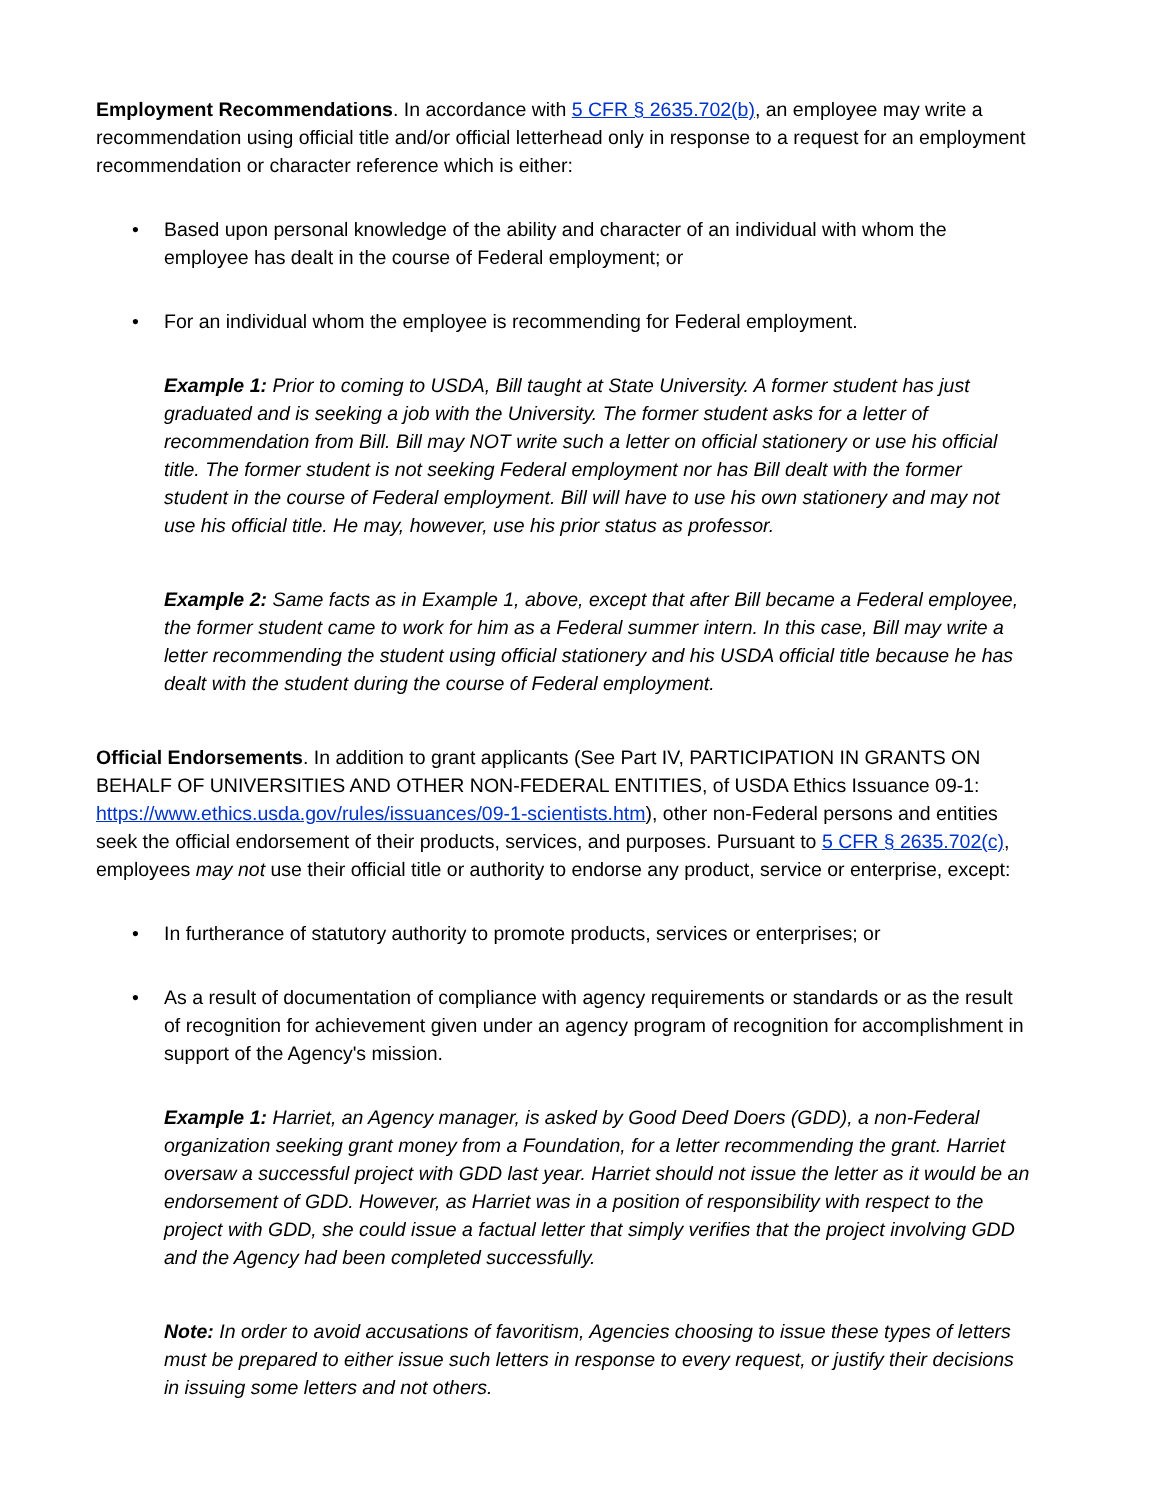Employment Recommendations. In accordance with 5 CFR § 2635.702(b), an employee may write a recommendation using official title and/or official letterhead only in response to a request for an employment recommendation or character reference which is either:
• Based upon personal knowledge of the ability and character of an individual with whom the employee has dealt in the course of Federal employment; or
• For an individual whom the employee is recommending for Federal employment.
Example 1: Prior to coming to USDA, Bill taught at State University. A former student has just graduated and is seeking a job with the University. The former student asks for a letter of recommendation from Bill. Bill may NOT write such a letter on official stationery or use his official title. The former student is not seeking Federal employment nor has Bill dealt with the former student in the course of Federal employment. Bill will have to use his own stationery and may not use his official title. He may, however, use his prior status as professor.
Example 2: Same facts as in Example 1, above, except that after Bill became a Federal employee, the former student came to work for him as a Federal summer intern. In this case, Bill may write a letter recommending the student using official stationery and his USDA official title because he has dealt with the student during the course of Federal employment.
Official Endorsements. In addition to grant applicants (See Part IV, PARTICIPATION IN GRANTS ON BEHALF OF UNIVERSITIES AND OTHER NON-FEDERAL ENTITIES, of USDA Ethics Issuance 09-1: https://www.ethics.usda.gov/rules/issuances/09-1-scientists.htm), other non-Federal persons and entities seek the official endorsement of their products, services, and purposes. Pursuant to 5 CFR § 2635.702(c), employees may not use their official title or authority to endorse any product, service or enterprise, except:
• In furtherance of statutory authority to promote products, services or enterprises; or
• As a result of documentation of compliance with agency requirements or standards or as the result of recognition for achievement given under an agency program of recognition for accomplishment in support of the Agency's mission.
Example 1: Harriet, an Agency manager, is asked by Good Deed Doers (GDD), a non-Federal organization seeking grant money from a Foundation, for a letter recommending the grant. Harriet oversaw a successful project with GDD last year. Harriet should not issue the letter as it would be an endorsement of GDD. However, as Harriet was in a position of responsibility with respect to the project with GDD, she could issue a factual letter that simply verifies that the project involving GDD and the Agency had been completed successfully.
Note: In order to avoid accusations of favoritism, Agencies choosing to issue these types of letters must be prepared to either issue such letters in response to every request, or justify their decisions in issuing some letters and not others.